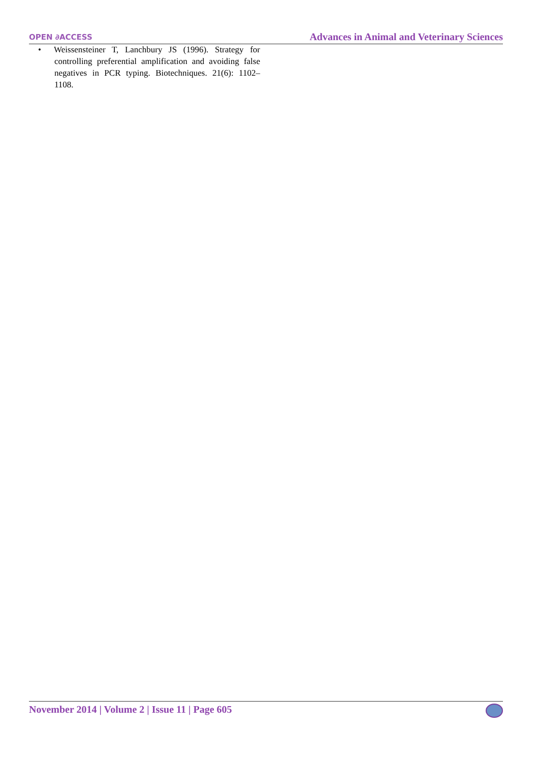OPEN ∂ACCESS Advances in Animal and Veterinary Sciences
• Weissensteiner T, Lanchbury JS (1996). Strategy for controlling preferential amplification and avoiding false negatives in PCR typing. Biotechniques. 21(6): 1102–1108.
November 2014 | Volume 2 | Issue 11 | Page 605